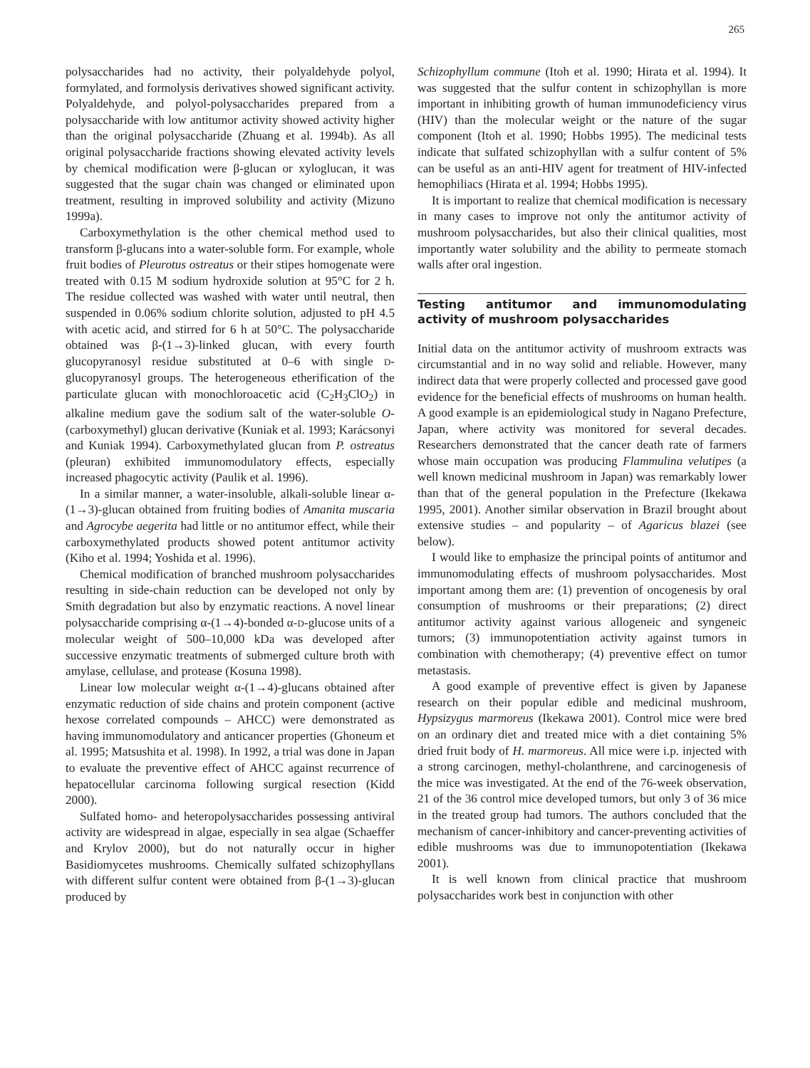265
polysaccharides had no activity, their polyaldehyde polyol, formylated, and formolysis derivatives showed significant activity. Polyaldehyde, and polyol-polysaccharides prepared from a polysaccharide with low antitumor activity showed activity higher than the original polysaccharide (Zhuang et al. 1994b). As all original polysaccharide fractions showing elevated activity levels by chemical modification were β-glucan or xyloglucan, it was suggested that the sugar chain was changed or eliminated upon treatment, resulting in improved solubility and activity (Mizuno 1999a).
Carboxymethylation is the other chemical method used to transform β-glucans into a water-soluble form. For example, whole fruit bodies of Pleurotus ostreatus or their stipes homogenate were treated with 0.15 M sodium hydroxide solution at 95°C for 2 h. The residue collected was washed with water until neutral, then suspended in 0.06% sodium chlorite solution, adjusted to pH 4.5 with acetic acid, and stirred for 6 h at 50°C. The polysaccharide obtained was β-(1→3)-linked glucan, with every fourth glucopyranosyl residue substituted at 0–6 with single D-glucopyranosyl groups. The heterogeneous etherification of the particulate glucan with monochloroacetic acid (C<sub>2</sub>H<sub>3</sub>ClO<sub>2</sub>) in alkaline medium gave the sodium salt of the water-soluble O-(carboxymethyl) glucan derivative (Kuniak et al. 1993; Karácsonyi and Kuniak 1994). Carboxymethylated glucan from P. ostreatus (pleuran) exhibited immunomodulatory effects, especially increased phagocytic activity (Paulik et al. 1996).
In a similar manner, a water-insoluble, alkali-soluble linear α-(1→3)-glucan obtained from fruiting bodies of Amanita muscaria and Agrocybe aegerita had little or no antitumor effect, while their carboxymethylated products showed potent antitumor activity (Kiho et al. 1994; Yoshida et al. 1996).
Chemical modification of branched mushroom polysaccharides resulting in side-chain reduction can be developed not only by Smith degradation but also by enzymatic reactions. A novel linear polysaccharide comprising α-(1→4)-bonded α-D-glucose units of a molecular weight of 500–10,000 kDa was developed after successive enzymatic treatments of submerged culture broth with amylase, cellulase, and protease (Kosuna 1998).
Linear low molecular weight α-(1→4)-glucans obtained after enzymatic reduction of side chains and protein component (active hexose correlated compounds – AHCC) were demonstrated as having immunomodulatory and anticancer properties (Ghoneum et al. 1995; Matsushita et al. 1998). In 1992, a trial was done in Japan to evaluate the preventive effect of AHCC against recurrence of hepatocellular carcinoma following surgical resection (Kidd 2000).
Sulfated homo- and heteropolysaccharides possessing antiviral activity are widespread in algae, especially in sea algae (Schaeffer and Krylov 2000), but do not naturally occur in higher Basidiomycetes mushrooms. Chemically sulfated schizophyllans with different sulfur content were obtained from β-(1→3)-glucan produced by
Schizophyllum commune (Itoh et al. 1990; Hirata et al. 1994). It was suggested that the sulfur content in schizophyllan is more important in inhibiting growth of human immunodeficiency virus (HIV) than the molecular weight or the nature of the sugar component (Itoh et al. 1990; Hobbs 1995). The medicinal tests indicate that sulfated schizophyllan with a sulfur content of 5% can be useful as an anti-HIV agent for treatment of HIV-infected hemophiliacs (Hirata et al. 1994; Hobbs 1995).
It is important to realize that chemical modification is necessary in many cases to improve not only the antitumor activity of mushroom polysaccharides, but also their clinical qualities, most importantly water solubility and the ability to permeate stomach walls after oral ingestion.
Testing antitumor and immunomodulating activity of mushroom polysaccharides
Initial data on the antitumor activity of mushroom extracts was circumstantial and in no way solid and reliable. However, many indirect data that were properly collected and processed gave good evidence for the beneficial effects of mushrooms on human health. A good example is an epidemiological study in Nagano Prefecture, Japan, where activity was monitored for several decades. Researchers demonstrated that the cancer death rate of farmers whose main occupation was producing Flammulina velutipes (a well known medicinal mushroom in Japan) was remarkably lower than that of the general population in the Prefecture (Ikekawa 1995, 2001). Another similar observation in Brazil brought about extensive studies – and popularity – of Agaricus blazei (see below).
I would like to emphasize the principal points of antitumor and immunomodulating effects of mushroom polysaccharides. Most important among them are: (1) prevention of oncogenesis by oral consumption of mushrooms or their preparations; (2) direct antitumor activity against various allogeneic and syngeneic tumors; (3) immunopotentiation activity against tumors in combination with chemotherapy; (4) preventive effect on tumor metastasis.
A good example of preventive effect is given by Japanese research on their popular edible and medicinal mushroom, Hypsizygus marmoreus (Ikekawa 2001). Control mice were bred on an ordinary diet and treated mice with a diet containing 5% dried fruit body of H. marmoreus. All mice were i.p. injected with a strong carcinogen, methyl-cholanthrene, and carcinogenesis of the mice was investigated. At the end of the 76-week observation, 21 of the 36 control mice developed tumors, but only 3 of 36 mice in the treated group had tumors. The authors concluded that the mechanism of cancer-inhibitory and cancer-preventing activities of edible mushrooms was due to immunopotentiation (Ikekawa 2001).
It is well known from clinical practice that mushroom polysaccharides work best in conjunction with other